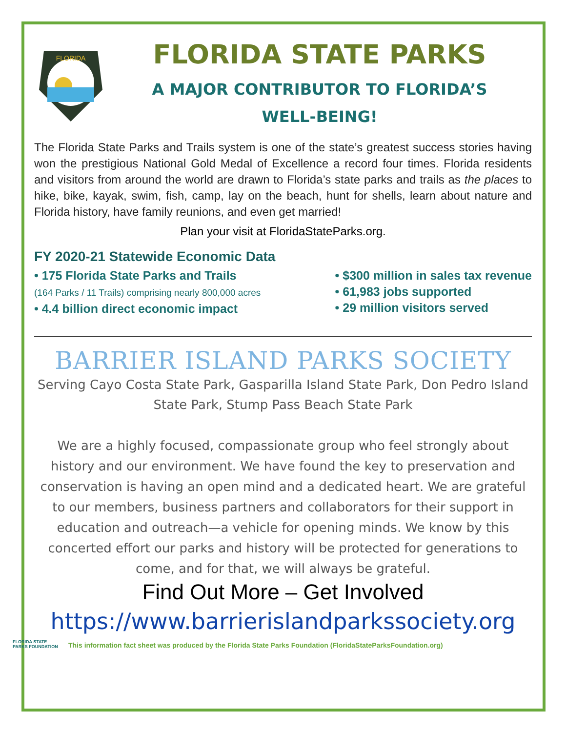FLORIDA
FLORIDA STATE PARKS
A MAJOR CONTRIBUTOR TO FLORIDA’S
WELL-BEING!
The Florida State Parks and Trails system is one of the state’s greatest success stories having won the prestigious National Gold Medal of Excellence a record four times. Florida residents and visitors from around the world are drawn to Florida’s state parks and trails as the places to hike, bike, kayak, swim, fish, camp, lay on the beach, hunt for shells, learn about nature and Florida history, have family reunions, and even get married!
Plan your visit at FloridaStateParks.org.
FY 2020-21 Statewide Economic Data
• 175 Florida State Parks and Trails
(164 Parks / 11 Trails) comprising nearly 800,000 acres
• 4.4 billion direct economic impact
• $300 million in sales tax revenue
• 61,983 jobs supported
• 29 million visitors served
BARRIER ISLAND PARKS SOCIETY
Serving Cayo Costa State Park, Gasparilla Island State Park, Don Pedro Island State Park, Stump Pass Beach State Park
We are a highly focused, compassionate group who feel strongly about history and our environment. We have found the key to preservation and conservation is having an open mind and a dedicated heart. We are grateful to our members, business partners and collaborators for their support in education and outreach—a vehicle for opening minds. We know by this concerted effort our parks and history will be protected for generations to come, and for that, we will always be grateful.
Find Out More – Get Involved
https://www.barrierislandparkssociety.org
FLORIDA STATE PARKS FOUNDATION
This information fact sheet was produced by the Florida State Parks Foundation (FloridaStateParksFoundation.org)